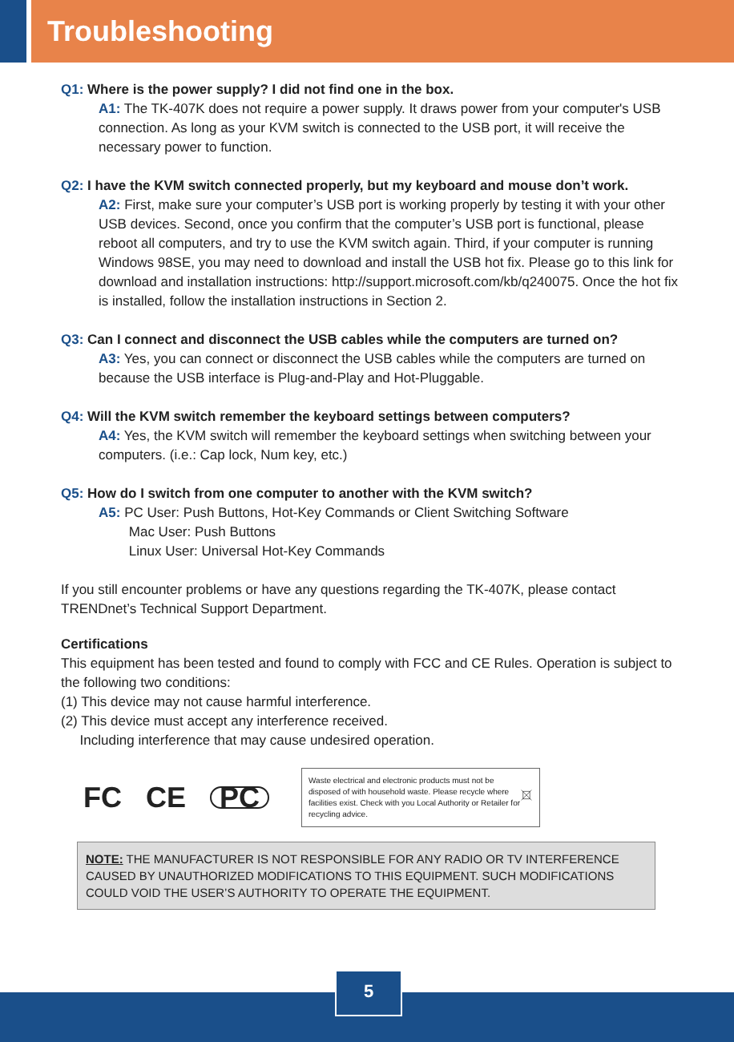Troubleshooting
Q1: Where is the power supply? I did not find one in the box.
A1: The TK-407K does not require a power supply. It draws power from your computer's USB connection. As long as your KVM switch is connected to the USB port, it will receive the necessary power to function.
Q2: I have the KVM switch connected properly, but my keyboard and mouse don’t work.
A2: First, make sure your computer’s USB port is working properly by testing it with your other USB devices. Second, once you confirm that the computer’s USB port is functional, please reboot all computers, and try to use the KVM switch again. Third, if your computer is running Windows 98SE, you may need to download and install the USB hot fix. Please go to this link for download and installation instructions: http://support.microsoft.com/kb/q240075. Once the hot fix is installed, follow the installation instructions in Section 2.
Q3: Can I connect and disconnect the USB cables while the computers are turned on?
A3: Yes, you can connect or disconnect the USB cables while the computers are turned on because the USB interface is Plug-and-Play and Hot-Pluggable.
Q4: Will the KVM switch remember the keyboard settings between computers?
A4: Yes, the KVM switch will remember the keyboard settings when switching between your computers. (i.e.: Cap lock, Num key, etc.)
Q5: How do I switch from one computer to another with the KVM switch?
A5: PC User: Push Buttons, Hot-Key Commands or Client Switching Software
Mac User: Push Buttons
Linux User: Universal Hot-Key Commands
If you still encounter problems or have any questions regarding the TK-407K, please contact TRENDnet’s Technical Support Department.
Certifications
This equipment has been tested and found to comply with FCC and CE Rules. Operation is subject to the following two conditions:
(1) This device may not cause harmful interference.
(2) This device must accept any interference received.
Including interference that may cause undesired operation.
FC CE PC
Waste electrical and electronic products must not be disposed of with household waste. Please recycle where facilities exist. Check with you Local Authority or Retailer for recycling advice.
NOTE: THE MANUFACTURER IS NOT RESPONSIBLE FOR ANY RADIO OR TV INTERFERENCE CAUSED BY UNAUTHORIZED MODIFICATIONS TO THIS EQUIPMENT. SUCH MODIFICATIONS COULD VOID THE USER’S AUTHORITY TO OPERATE THE EQUIPMENT.
5